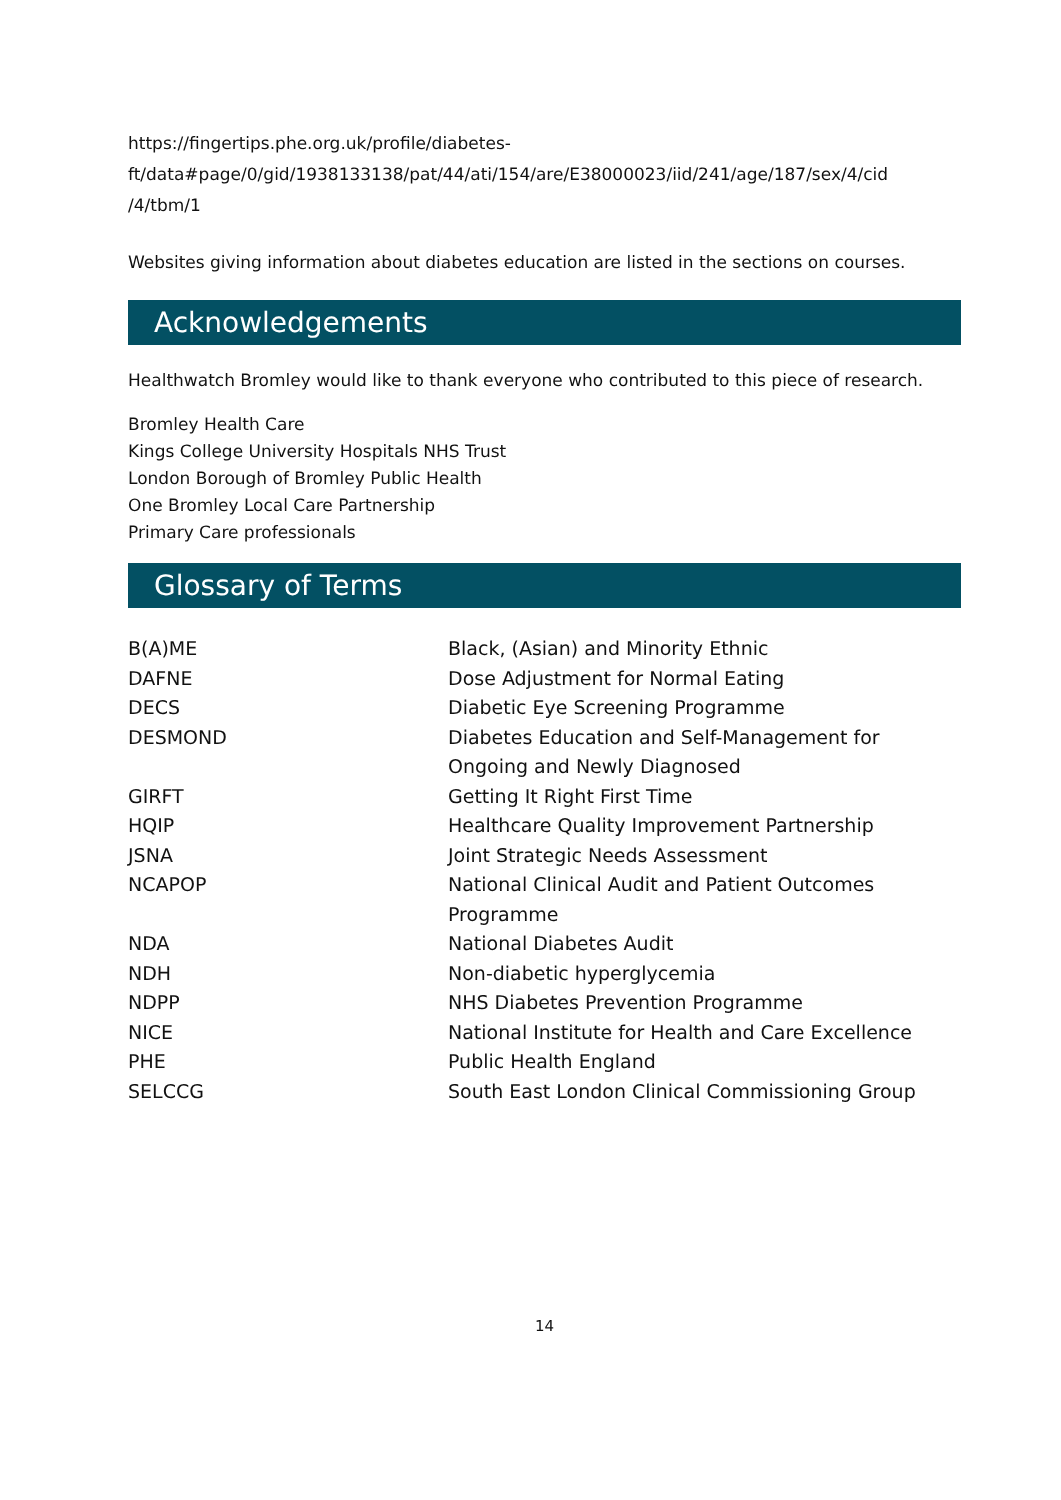https://fingertips.phe.org.uk/profile/diabetes-
ft/data#page/0/gid/1938133138/pat/44/ati/154/are/E38000023/iid/241/age/187/sex/4/cid
/4/tbm/1
Websites giving information about diabetes education are listed in the sections on courses.
Acknowledgements
Healthwatch Bromley would like to thank everyone who contributed to this piece of research.
Bromley Health Care
Kings College University Hospitals NHS Trust
London Borough of Bromley Public Health
One Bromley Local Care Partnership
Primary Care professionals
Glossary of Terms
| B(A)ME | Black, (Asian) and Minority Ethnic |
| DAFNE | Dose Adjustment for Normal Eating |
| DECS | Diabetic Eye Screening Programme |
| DESMOND | Diabetes Education and Self-Management for Ongoing and Newly Diagnosed |
| GIRFT | Getting It Right First Time |
| HQIP | Healthcare Quality Improvement Partnership |
| JSNA | Joint Strategic Needs Assessment |
| NCAPOP | National Clinical Audit and Patient Outcomes Programme |
| NDA | National Diabetes Audit |
| NDH | Non-diabetic hyperglycemia |
| NDPP | NHS Diabetes Prevention Programme |
| NICE | National Institute for Health and Care Excellence |
| PHE | Public Health England |
| SELCCG | South East London Clinical Commissioning Group |
14